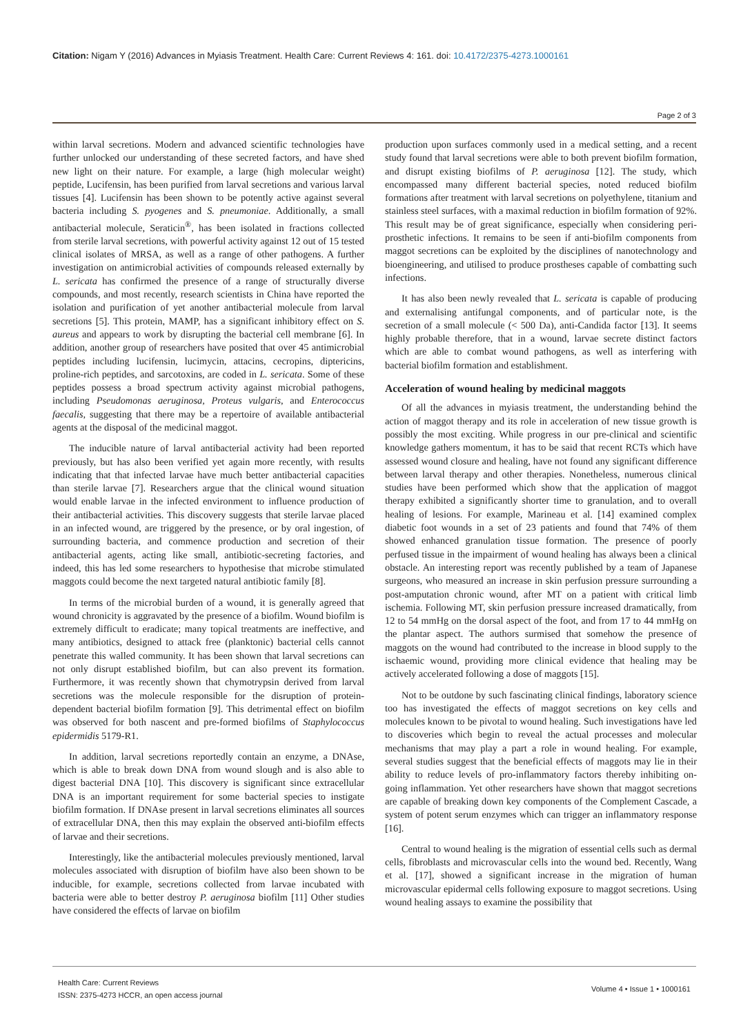Citation: Nigam Y (2016) Advances in Myiasis Treatment. Health Care: Current Reviews 4: 161. doi: 10.4172/2375-4273.1000161
Page 2 of 3
within larval secretions. Modern and advanced scientific technologies have further unlocked our understanding of these secreted factors, and have shed new light on their nature. For example, a large (high molecular weight) peptide, Lucifensin, has been purified from larval secretions and various larval tissues [4]. Lucifensin has been shown to be potently active against several bacteria including S. pyogenes and S. pneumoniae. Additionally, a small antibacterial molecule, Seraticin<sup>®</sup>, has been isolated in fractions collected from sterile larval secretions, with powerful activity against 12 out of 15 tested clinical isolates of MRSA, as well as a range of other pathogens. A further investigation on antimicrobial activities of compounds released externally by L. sericata has confirmed the presence of a range of structurally diverse compounds, and most recently, research scientists in China have reported the isolation and purification of yet another antibacterial molecule from larval secretions [5]. This protein, MAMP, has a significant inhibitory effect on S. aureus and appears to work by disrupting the bacterial cell membrane [6]. In addition, another group of researchers have posited that over 45 antimicrobial peptides including lucifensin, lucimycin, attacins, cecropins, diptericins, proline-rich peptides, and sarcotoxins, are coded in L. sericata. Some of these peptides possess a broad spectrum activity against microbial pathogens, including Pseudomonas aeruginosa, Proteus vulgaris, and Enterococcus faecalis, suggesting that there may be a repertoire of available antibacterial agents at the disposal of the medicinal maggot.
The inducible nature of larval antibacterial activity had been reported previously, but has also been verified yet again more recently, with results indicating that that infected larvae have much better antibacterial capacities than sterile larvae [7]. Researchers argue that the clinical wound situation would enable larvae in the infected environment to influence production of their antibacterial activities. This discovery suggests that sterile larvae placed in an infected wound, are triggered by the presence, or by oral ingestion, of surrounding bacteria, and commence production and secretion of their antibacterial agents, acting like small, antibiotic-secreting factories, and indeed, this has led some researchers to hypothesise that microbe stimulated maggots could become the next targeted natural antibiotic family [8].
In terms of the microbial burden of a wound, it is generally agreed that wound chronicity is aggravated by the presence of a biofilm. Wound biofilm is extremely difficult to eradicate; many topical treatments are ineffective, and many antibiotics, designed to attack free (planktonic) bacterial cells cannot penetrate this walled community. It has been shown that larval secretions can not only disrupt established biofilm, but can also prevent its formation. Furthermore, it was recently shown that chymotrypsin derived from larval secretions was the molecule responsible for the disruption of protein-dependent bacterial biofilm formation [9]. This detrimental effect on biofilm was observed for both nascent and pre-formed biofilms of Staphylococcus epidermidis 5179-R1.
In addition, larval secretions reportedly contain an enzyme, a DNAse, which is able to break down DNA from wound slough and is also able to digest bacterial DNA [10]. This discovery is significant since extracellular DNA is an important requirement for some bacterial species to instigate biofilm formation. If DNAse present in larval secretions eliminates all sources of extracellular DNA, then this may explain the observed anti-biofilm effects of larvae and their secretions.
Interestingly, like the antibacterial molecules previously mentioned, larval molecules associated with disruption of biofilm have also been shown to be inducible, for example, secretions collected from larvae incubated with bacteria were able to better destroy P. aeruginosa biofilm [11] Other studies have considered the effects of larvae on biofilm
production upon surfaces commonly used in a medical setting, and a recent study found that larval secretions were able to both prevent biofilm formation, and disrupt existing biofilms of P. aeruginosa [12]. The study, which encompassed many different bacterial species, noted reduced biofilm formations after treatment with larval secretions on polyethylene, titanium and stainless steel surfaces, with a maximal reduction in biofilm formation of 92%. This result may be of great significance, especially when considering peri-prosthetic infections. It remains to be seen if anti-biofilm components from maggot secretions can be exploited by the disciplines of nanotechnology and bioengineering, and utilised to produce prostheses capable of combatting such infections.
It has also been newly revealed that L. sericata is capable of producing and externalising antifungal components, and of particular note, is the secretion of a small molecule (< 500 Da), anti-Candida factor [13]. It seems highly probable therefore, that in a wound, larvae secrete distinct factors which are able to combat wound pathogens, as well as interfering with bacterial biofilm formation and establishment.
Acceleration of wound healing by medicinal maggots
Of all the advances in myiasis treatment, the understanding behind the action of maggot therapy and its role in acceleration of new tissue growth is possibly the most exciting. While progress in our pre-clinical and scientific knowledge gathers momentum, it has to be said that recent RCTs which have assessed wound closure and healing, have not found any significant difference between larval therapy and other therapies. Nonetheless, numerous clinical studies have been performed which show that the application of maggot therapy exhibited a significantly shorter time to granulation, and to overall healing of lesions. For example, Marineau et al. [14] examined complex diabetic foot wounds in a set of 23 patients and found that 74% of them showed enhanced granulation tissue formation. The presence of poorly perfused tissue in the impairment of wound healing has always been a clinical obstacle. An interesting report was recently published by a team of Japanese surgeons, who measured an increase in skin perfusion pressure surrounding a post-amputation chronic wound, after MT on a patient with critical limb ischemia. Following MT, skin perfusion pressure increased dramatically, from 12 to 54 mmHg on the dorsal aspect of the foot, and from 17 to 44 mmHg on the plantar aspect. The authors surmised that somehow the presence of maggots on the wound had contributed to the increase in blood supply to the ischaemic wound, providing more clinical evidence that healing may be actively accelerated following a dose of maggots [15].
Not to be outdone by such fascinating clinical findings, laboratory science too has investigated the effects of maggot secretions on key cells and molecules known to be pivotal to wound healing. Such investigations have led to discoveries which begin to reveal the actual processes and molecular mechanisms that may play a part a role in wound healing. For example, several studies suggest that the beneficial effects of maggots may lie in their ability to reduce levels of pro-inflammatory factors thereby inhibiting on-going inflammation. Yet other researchers have shown that maggot secretions are capable of breaking down key components of the Complement Cascade, a system of potent serum enzymes which can trigger an inflammatory response [16].
Central to wound healing is the migration of essential cells such as dermal cells, fibroblasts and microvascular cells into the wound bed. Recently, Wang et al. [17], showed a significant increase in the migration of human microvascular epidermal cells following exposure to maggot secretions. Using wound healing assays to examine the possibility that
Health Care: Current Reviews
ISSN: 2375-4273 HCCR, an open access journal
Volume 4 • Issue 1 • 1000161